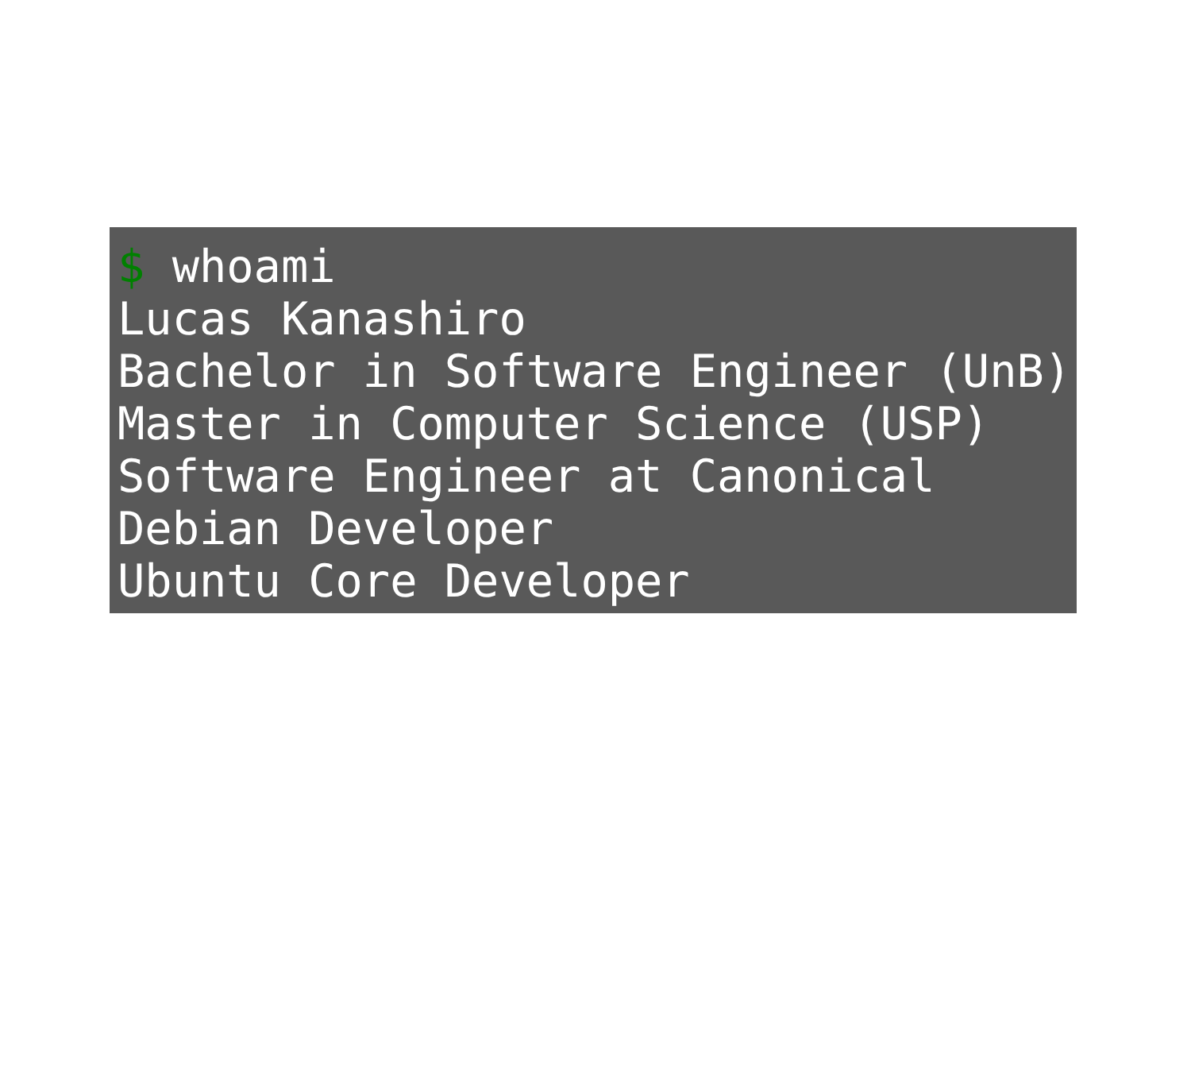$ whoami
Lucas Kanashiro
Bachelor in Software Engineer (UnB)
Master in Computer Science (USP)
Software Engineer at Canonical
Debian Developer
Ubuntu Core Developer